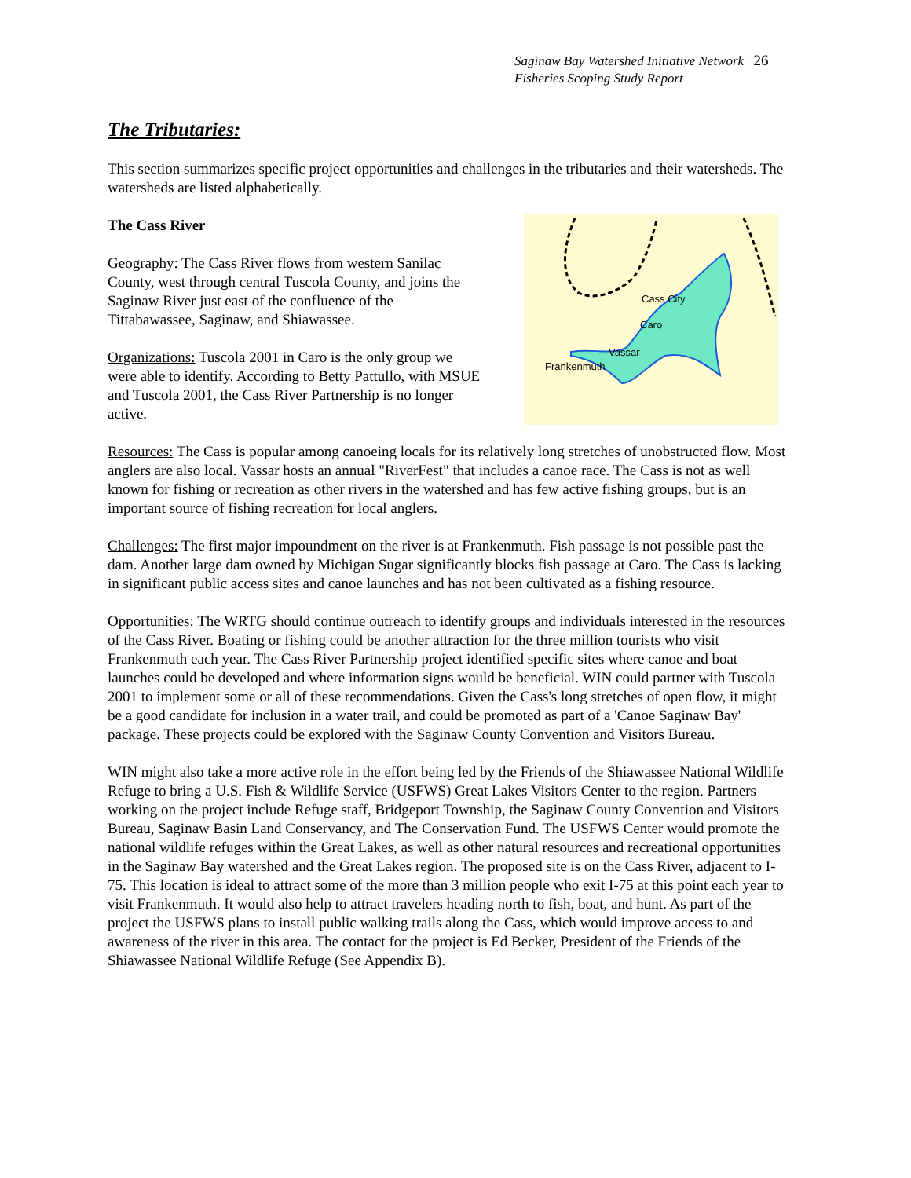Saginaw Bay Watershed Initiative Network 26
Fisheries Scoping Study Report
The Tributaries:
This section summarizes specific project opportunities and challenges in the tributaries and their watersheds. The watersheds are listed alphabetically.
The Cass River
Geography: The Cass River flows from western Sanilac County, west through central Tuscola County, and joins the Saginaw River just east of the confluence of the Tittabawassee, Saginaw, and Shiawassee.
Organizations: Tuscola 2001 in Caro is the only group we were able to identify. According to Betty Pattullo, with MSUE and Tuscola 2001, the Cass River Partnership is no longer active.
Cass City
Caro
Vassar
Frankenmuth
Resources: The Cass is popular among canoeing locals for its relatively long stretches of unobstructed flow. Most anglers are also local. Vassar hosts an annual "RiverFest" that includes a canoe race. The Cass is not as well known for fishing or recreation as other rivers in the watershed and has few active fishing groups, but is an important source of fishing recreation for local anglers.
Challenges: The first major impoundment on the river is at Frankenmuth. Fish passage is not possible past the dam. Another large dam owned by Michigan Sugar significantly blocks fish passage at Caro. The Cass is lacking in significant public access sites and canoe launches and has not been cultivated as a fishing resource.
Opportunities: The WRTG should continue outreach to identify groups and individuals interested in the resources of the Cass River. Boating or fishing could be another attraction for the three million tourists who visit Frankenmuth each year. The Cass River Partnership project identified specific sites where canoe and boat launches could be developed and where information signs would be beneficial. WIN could partner with Tuscola 2001 to implement some or all of these recommendations. Given the Cass's long stretches of open flow, it might be a good candidate for inclusion in a water trail, and could be promoted as part of a 'Canoe Saginaw Bay' package. These projects could be explored with the Saginaw County Convention and Visitors Bureau.
WIN might also take a more active role in the effort being led by the Friends of the Shiawassee National Wildlife Refuge to bring a U.S. Fish & Wildlife Service (USFWS) Great Lakes Visitors Center to the region. Partners working on the project include Refuge staff, Bridgeport Township, the Saginaw County Convention and Visitors Bureau, Saginaw Basin Land Conservancy, and The Conservation Fund. The USFWS Center would promote the national wildlife refuges within the Great Lakes, as well as other natural resources and recreational opportunities in the Saginaw Bay watershed and the Great Lakes region. The proposed site is on the Cass River, adjacent to I-75. This location is ideal to attract some of the more than 3 million people who exit I-75 at this point each year to visit Frankenmuth. It would also help to attract travelers heading north to fish, boat, and hunt. As part of the project the USFWS plans to install public walking trails along the Cass, which would improve access to and awareness of the river in this area. The contact for the project is Ed Becker, President of the Friends of the Shiawassee National Wildlife Refuge (See Appendix B).